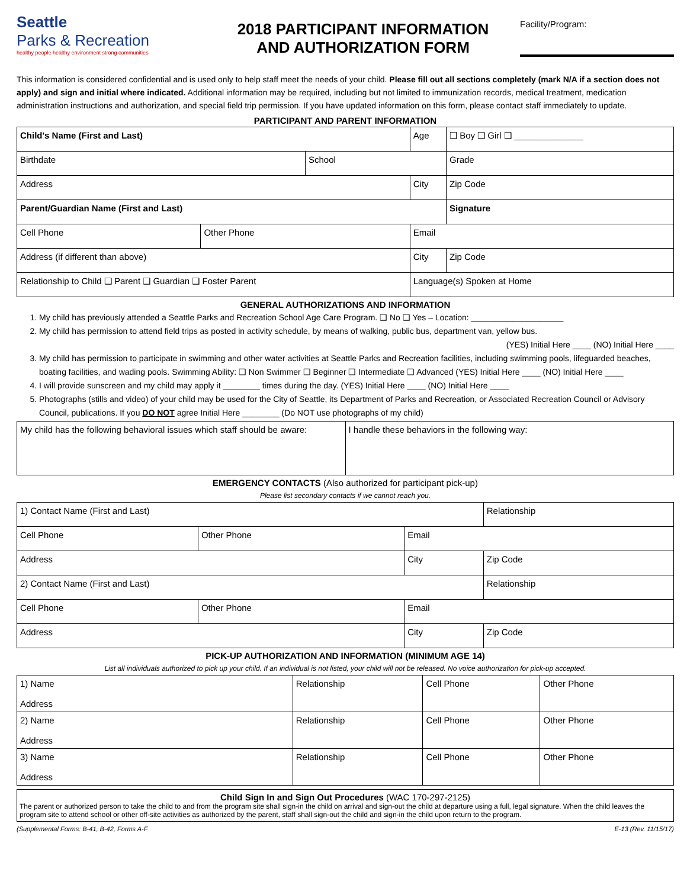Seattle
Parks & Recreation
healthy people healthy environment strong communities
2018 PARTICIPANT INFORMATION
AND AUTHORIZATION FORM
Facility/Program:
This information is considered confidential and is used only to help staff meet the needs of your child. Please fill out all sections completely (mark N/A if a section does not apply) and sign and initial where indicated. Additional information may be required, including but not limited to immunization records, medical treatment, medication administration instructions and authorization, and special field trip permission. If you have updated information on this form, please contact staff immediately to update.
PARTICIPANT AND PARENT INFORMATION
| Child's Name (First and Last) | | | Age | ❑ Boy ❑ Girl ❑ ______________ | |
| Birthdate | | School | | | Grade |
| Address | | | City | | Zip Code |
| Parent/Guardian Name (First and Last) | | | | Signature | |
| Cell Phone | Other Phone | | Email | | |
| Address (if different than above) | | | City | | Zip Code |
| Relationship to Child ❑ Parent ❑ Guardian ❑ Foster Parent | | | Language(s) Spoken at Home | | |
GENERAL AUTHORIZATIONS AND INFORMATION
1. My child has previously attended a Seattle Parks and Recreation School Age Care Program. ❑ No ❑ Yes – Location: ____________________
2. My child has permission to attend field trips as posted in activity schedule, by means of walking, public bus, department van, yellow bus.
(YES) Initial Here ____ (NO) Initial Here ____
3. My child has permission to participate in swimming and other water activities at Seattle Parks and Recreation facilities, including swimming pools, lifeguarded beaches, boating facilities, and wading pools. Swimming Ability: ❑ Non Swimmer ❑ Beginner ❑ Intermediate ❑ Advanced (YES) Initial Here ____ (NO) Initial Here ____
4. I will provide sunscreen and my child may apply it ________ times during the day. (YES) Initial Here ____ (NO) Initial Here ____
5. Photographs (stills and video) of your child may be used for the City of Seattle, its Department of Parks and Recreation, or Associated Recreation Council or Advisory Council, publications. If you DO NOT agree Initial Here ________ (Do NOT use photographs of my child)
| My child has the following behavioral issues which staff should be aware: | I handle these behaviors in the following way: |
EMERGENCY CONTACTS (Also authorized for participant pick-up)
Please list secondary contacts if we cannot reach you.
| 1) Contact Name (First and Last) | | | Relationship |
| Cell Phone | Other Phone | Email | |
| Address | | City | Zip Code |
| 2) Contact Name (First and Last) | | | Relationship |
| Cell Phone | Other Phone | Email | |
| Address | | City | Zip Code |
PICK-UP AUTHORIZATION AND INFORMATION (MINIMUM AGE 14)
List all individuals authorized to pick up your child. If an individual is not listed, your child will not be released. No voice authorization for pick-up accepted.
| 1) Name Address | Relationship | Cell Phone | Other Phone |
| 2) Name Address | Relationship | Cell Phone | Other Phone |
| 3) Name Address | Relationship | Cell Phone | Other Phone |
Child Sign In and Sign Out Procedures (WAC 170-297-2125)
The parent or authorized person to take the child to and from the program site shall sign-in the child on arrival and sign-out the child at departure using a full, legal signature. When the child leaves the program site to attend school or other off-site activities as authorized by the parent, staff shall sign-out the child and sign-in the child upon return to the program.
(Supplemental Forms: B-41, B-42, Forms A-F E-13 (Rev. 11/15/17)